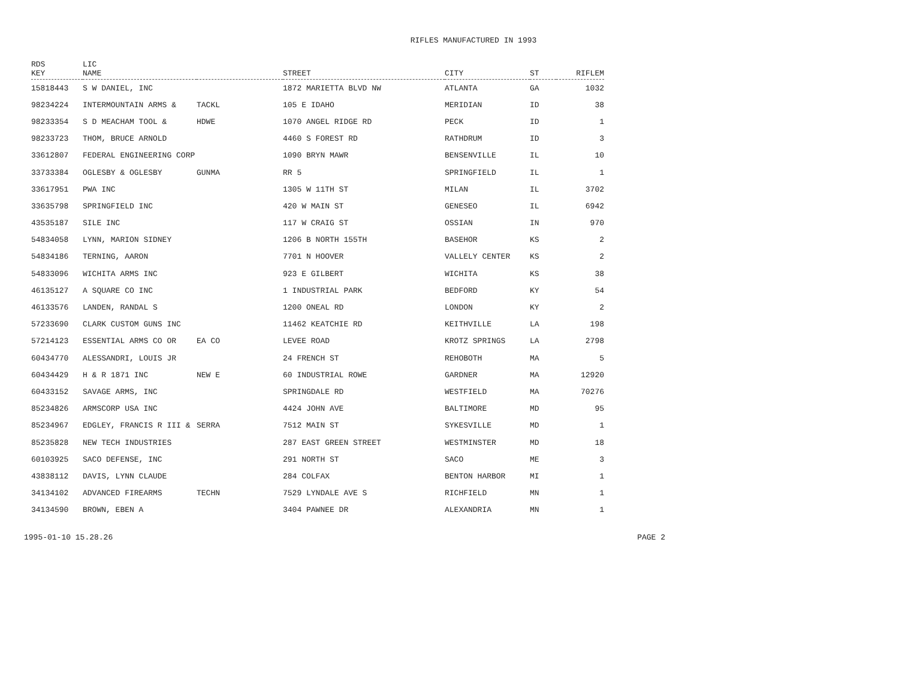RIFLES MANUFACTURED IN 1993
| RDS KEY | LIC NAME | | STREET | CITY | ST | RIFLEM |
| --- | --- | --- | --- | --- | --- | --- |
| 15818443 | S W DANIEL, INC | | 1872 MARIETTA BLVD NW | ATLANTA | GA | 1032 |
| 98234224 | INTERMOUNTAIN ARMS & | TACKL | 105 E IDAHO | MERIDIAN | ID | 38 |
| 98233354 | S D MEACHAM TOOL & | HDWE | 1070 ANGEL RIDGE RD | PECK | ID | 1 |
| 98233723 | THOM, BRUCE ARNOLD | | 4460 S FOREST RD | RATHDRUM | ID | 3 |
| 33612807 | FEDERAL ENGINEERING CORP | | 1090 BRYN MAWR | BENSENVILLE | IL | 10 |
| 33733384 | OGLESBY & OGLESBY | GUNMA | RR 5 | SPRINGFIELD | IL | 1 |
| 33617951 | PWA INC | | 1305 W 11TH ST | MILAN | IL | 3702 |
| 33635798 | SPRINGFIELD INC | | 420 W MAIN ST | GENESEO | IL | 6942 |
| 43535187 | SILE INC | | 117 W CRAIG ST | OSSIAN | IN | 970 |
| 54834058 | LYNN, MARION SIDNEY | | 1206 B NORTH 155TH | BASEHOR | KS | 2 |
| 54834186 | TERNING, AARON | | 7701 N HOOVER | VALLELY CENTER | KS | 2 |
| 54833096 | WICHITA ARMS INC | | 923 E GILBERT | WICHITA | KS | 38 |
| 46135127 | A SQUARE CO INC | | 1 INDUSTRIAL PARK | BEDFORD | KY | 54 |
| 46133576 | LANDEN, RANDAL S | | 1200 ONEAL RD | LONDON | KY | 2 |
| 57233690 | CLARK CUSTOM GUNS INC | | 11462 KEATCHIE RD | KEITHVILLE | LA | 198 |
| 57214123 | ESSENTIAL ARMS CO OR | EA CO | LEVEE ROAD | KROTZ SPRINGS | LA | 2798 |
| 60434770 | ALESSANDRI, LOUIS JR | | 24 FRENCH ST | REHOBOTH | MA | 5 |
| 60434429 | H & R 1871 INC | NEW E | 60 INDUSTRIAL ROWE | GARDNER | MA | 12920 |
| 60433152 | SAVAGE ARMS, INC | | SPRINGDALE RD | WESTFIELD | MA | 70276 |
| 85234826 | ARMSCORP USA INC | | 4424 JOHN AVE | BALTIMORE | MD | 95 |
| 85234967 | EDGLEY, FRANCIS R III & | SERRA | 7512 MAIN ST | SYKESVILLE | MD | 1 |
| 85235828 | NEW TECH INDUSTRIES | | 287 EAST GREEN STREET | WESTMINSTER | MD | 18 |
| 60103925 | SACO DEFENSE, INC | | 291 NORTH ST | SACO | ME | 3 |
| 43838112 | DAVIS, LYNN CLAUDE | | 284 COLFAX | BENTON HARBOR | MI | 1 |
| 34134102 | ADVANCED FIREARMS | TECHN | 7529 LYNDALE AVE S | RICHFIELD | MN | 1 |
| 34134590 | BROWN, EBEN A | | 3404 PAWNEE DR | ALEXANDRIA | MN | 1 |
1995-01-10 15.28.26 PAGE 2